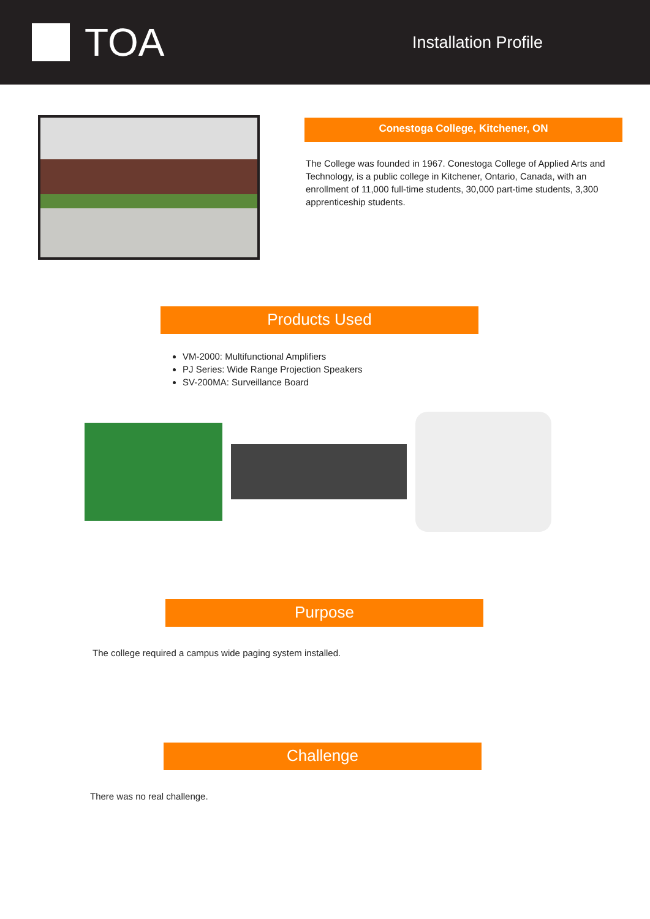TOA
Installation Profile
Conestoga College, Kitchener, ON
The College was founded in 1967. Conestoga College of Applied Arts and Technology, is a public college in Kitchener, Ontario, Canada, with an enrollment of 11,000 full-time students, 30,000 part-time students, 3,300 apprenticeship students.
Products Used
VM-2000: Multifunctional Amplifiers
PJ Series: Wide Range Projection Speakers
SV-200MA: Surveillance Board
Purpose
The college required a campus wide paging system installed.
Challenge
There was no real challenge.